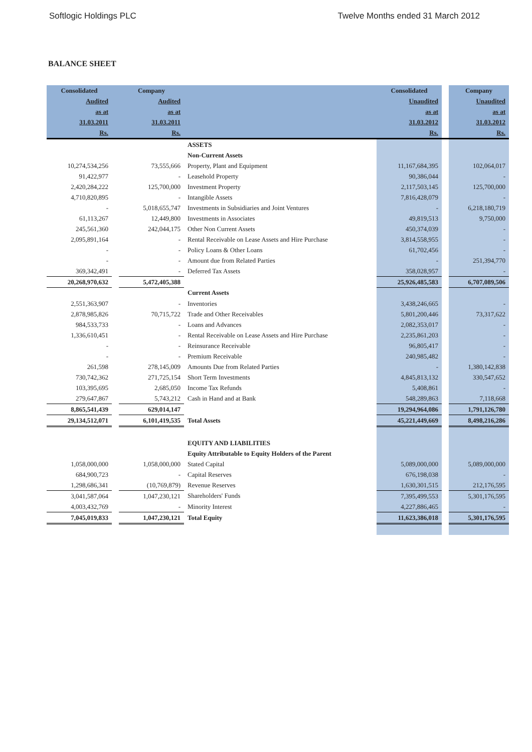Softlogic Holdings PLC Twelve Months ended 31 March 2012
BALANCE SHEET
| Consolidated | | Company | | Consolidated | | Company |
| --- | --- | --- | --- | --- | --- | --- |
| Audited | | Audited | | Unaudited | | Unaudited |
| as at | | as at | | as at | | as at |
| 31.03.2011 | | 31.03.2011 | | 31.03.2012 | | 31.03.2012 |
| Rs. | | Rs. | | Rs. | | Rs. |
| | | | ASSETS | | | |
| | | | Non-Current Assets | | | |
| 10,274,534,256 | | 73,555,666 | Property, Plant and Equipment | 11,167,684,395 | | 102,064,017 |
| 91,422,977 | | - | Leasehold Property | 90,386,044 | | - |
| 2,420,284,222 | | 125,700,000 | Investment Property | 2,117,503,145 | | 125,700,000 |
| 4,710,820,895 | | - | Intangible Assets | 7,816,428,079 | | - |
| - | | 5,018,655,747 | Investments in Subsidiaries and Joint Ventures | - | | 6,218,180,719 |
| 61,113,267 | | 12,449,800 | Investments in Associates | 49,819,513 | | 9,750,000 |
| 245,561,360 | | 242,044,175 | Other Non Current Assets | 450,374,039 | | - |
| 2,095,891,164 | | - | Rental Receivable on Lease Assets and Hire Purchase | 3,814,558,955 | | - |
| - | | - | Policy Loans & Other Loans | 61,702,456 | | - |
| - | | - | Amount due from Related Parties | - | | 251,394,770 |
| 369,342,491 | | - | Deferred Tax Assets | 358,028,957 | | - |
| 20,268,970,632 | | 5,472,405,388 | | 25,926,485,583 | | 6,707,089,506 |
| | | | Current Assets | | | |
| 2,551,363,907 | | - | Inventories | 3,438,246,665 | | - |
| 2,878,985,826 | | 70,715,722 | Trade and Other Receivables | 5,801,200,446 | | 73,317,622 |
| 984,533,733 | | - | Loans and Advances | 2,082,353,017 | | - |
| 1,336,610,451 | | - | Rental Receivable on Lease Assets and Hire Purchase | 2,235,861,203 | | - |
| - | | - | Reinsurance Receivable | 96,805,417 | | - |
| - | | - | Premium Receivable | 240,985,482 | | - |
| 261,598 | | 278,145,009 | Amounts Due from Related Parties | - | | 1,380,142,838 |
| 730,742,362 | | 271,725,154 | Short Term Investments | 4,845,813,132 | | 330,547,652 |
| 103,395,695 | | 2,685,050 | Income Tax Refunds | 5,408,861 | | - |
| 279,647,867 | | 5,743,212 | Cash in Hand and at Bank | 548,289,863 | | 7,118,668 |
| 8,865,541,439 | | 629,014,147 | | 19,294,964,086 | | 1,791,126,780 |
| 29,134,512,071 | | 6,101,419,535 | Total Assets | 45,221,449,669 | | 8,498,216,286 |
| | | | EQUITY AND LIABILITIES | | | |
| | | | Equity Attributable to Equity Holders of the Parent | | | |
| 1,058,000,000 | | 1,058,000,000 | Stated Capital | 5,089,000,000 | | 5,089,000,000 |
| 684,900,723 | | - | Capital Reserves | 676,198,038 | | - |
| 1,298,686,341 | | (10,769,879) | Revenue Reserves | 1,630,301,515 | | 212,176,595 |
| 3,041,587,064 | | 1,047,230,121 | Shareholders' Funds | 7,395,499,553 | | 5,301,176,595 |
| 4,003,432,769 | | - | Minority Interest | 4,227,886,465 | | - |
| 7,045,019,833 | | 1,047,230,121 | Total Equity | 11,623,386,018 | | 5,301,176,595 |